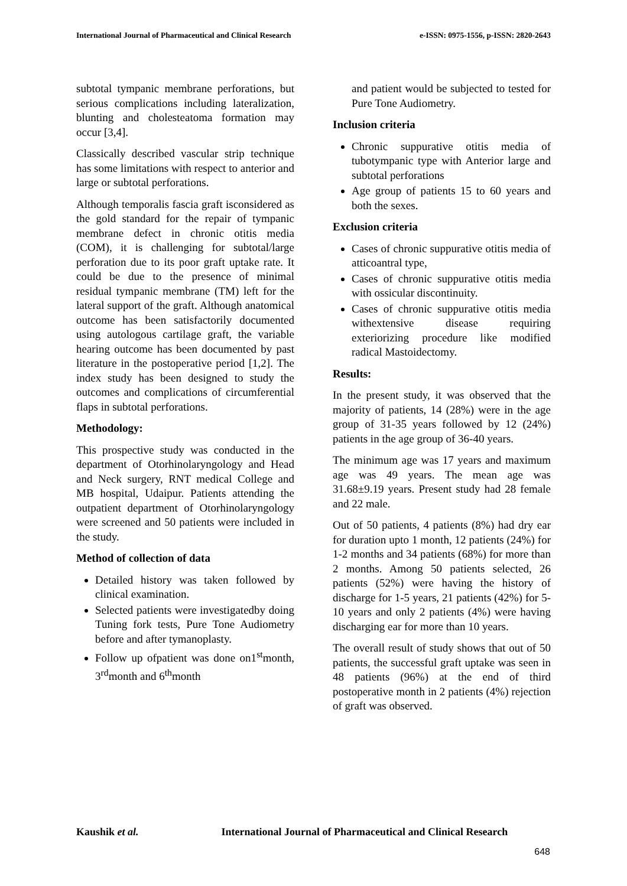International Journal of Pharmaceutical and Clinical Research e-ISSN: 0975-1556, p-ISSN: 2820-2643
subtotal tympanic membrane perforations, but serious complications including lateralization, blunting and cholesteatoma formation may occur [3,4].
Classically described vascular strip technique has some limitations with respect to anterior and large or subtotal perforations.
Although temporalis fascia graft isconsidered as the gold standard for the repair of tympanic membrane defect in chronic otitis media (COM), it is challenging for subtotal/large perforation due to its poor graft uptake rate. It could be due to the presence of minimal residual tympanic membrane (TM) left for the lateral support of the graft. Although anatomical outcome has been satisfactorily documented using autologous cartilage graft, the variable hearing outcome has been documented by past literature in the postoperative period [1,2]. The index study has been designed to study the outcomes and complications of circumferential flaps in subtotal perforations.
Methodology:
This prospective study was conducted in the department of Otorhinolaryngology and Head and Neck surgery, RNT medical College and MB hospital, Udaipur. Patients attending the outpatient department of Otorhinolaryngology were screened and 50 patients were included in the study.
Method of collection of data
Detailed history was taken followed by clinical examination.
Selected patients were investigatedby doing Tuning fork tests, Pure Tone Audiometry before and after tymanoplasty.
Follow up ofpatient was done on1<sup>st</sup>month, 3<sup>rd</sup>month and 6<sup>th</sup>month
and patient would be subjected to tested for Pure Tone Audiometry.
Inclusion criteria
Chronic suppurative otitis media of tubotympanic type with Anterior large and subtotal perforations
Age group of patients 15 to 60 years and both the sexes.
Exclusion criteria
Cases of chronic suppurative otitis media of atticoantral type,
Cases of chronic suppurative otitis media with ossicular discontinuity.
Cases of chronic suppurative otitis media withextensive disease requiring exteriorizing procedure like modified radical Mastoidectomy.
Results:
In the present study, it was observed that the majority of patients, 14 (28%) were in the age group of 31-35 years followed by 12 (24%) patients in the age group of 36-40 years.
The minimum age was 17 years and maximum age was 49 years. The mean age was 31.68±9.19 years. Present study had 28 female and 22 male.
Out of 50 patients, 4 patients (8%) had dry ear for duration upto 1 month, 12 patients (24%) for 1-2 months and 34 patients (68%) for more than 2 months. Among 50 patients selected, 26 patients (52%) were having the history of discharge for 1-5 years, 21 patients (42%) for 5-10 years and only 2 patients (4%) were having discharging ear for more than 10 years.
The overall result of study shows that out of 50 patients, the successful graft uptake was seen in 48 patients (96%) at the end of third postoperative month in 2 patients (4%) rejection of graft was observed.
Kaushik et al. International Journal of Pharmaceutical and Clinical Research
648